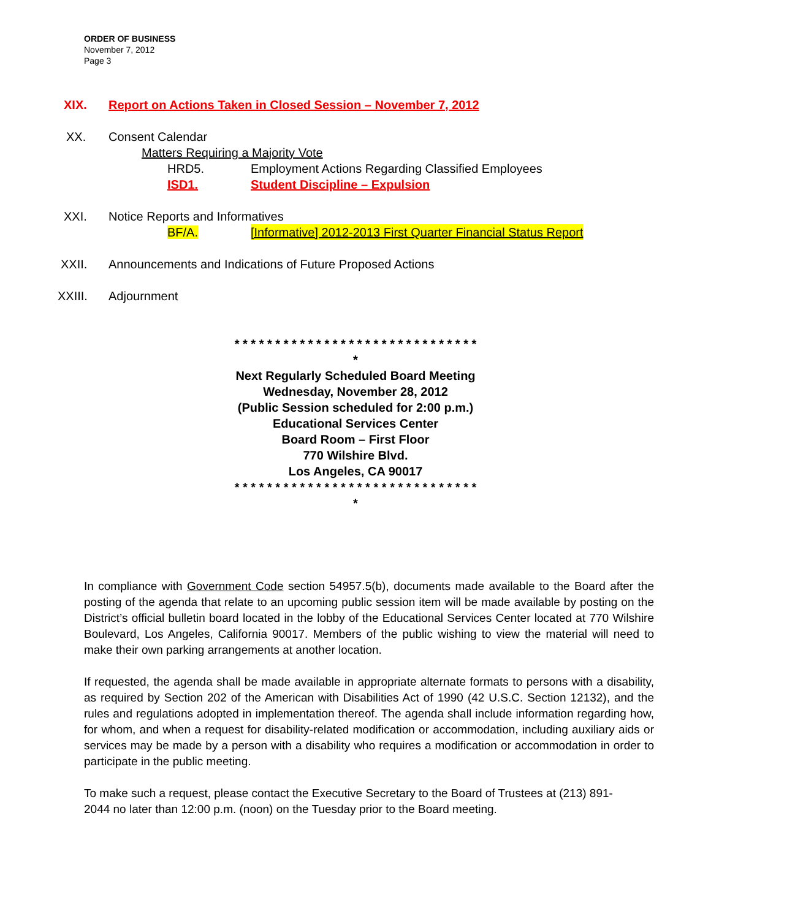ORDER OF BUSINESS
November 7, 2012
Page 3
XIX. Report on Actions Taken in Closed Session – November 7, 2012
XX. Consent Calendar
Matters Requiring a Majority Vote
HRD5. Employment Actions Regarding Classified Employees
ISD1. Student Discipline – Expulsion
XXI. Notice Reports and Informatives
BF/A. [Informative] 2012-2013 First Quarter Financial Status Report
XXII. Announcements and Indications of Future Proposed Actions
XXIII. Adjournment
* * * * * * * * * * * * * * * * * * * * * * * * * * * * * * *
Next Regularly Scheduled Board Meeting
Wednesday, November 28, 2012
(Public Session scheduled for 2:00 p.m.)
Educational Services Center
Board Room – First Floor
770 Wilshire Blvd.
Los Angeles, CA 90017
* * * * * * * * * * * * * * * * * * * * * * * * * * * * * * *
In compliance with Government Code section 54957.5(b), documents made available to the Board after the posting of the agenda that relate to an upcoming public session item will be made available by posting on the District’s official bulletin board located in the lobby of the Educational Services Center located at 770 Wilshire Boulevard, Los Angeles, California 90017. Members of the public wishing to view the material will need to make their own parking arrangements at another location.
If requested, the agenda shall be made available in appropriate alternate formats to persons with a disability, as required by Section 202 of the American with Disabilities Act of 1990 (42 U.S.C. Section 12132), and the rules and regulations adopted in implementation thereof. The agenda shall include information regarding how, for whom, and when a request for disability-related modification or accommodation, including auxiliary aids or services may be made by a person with a disability who requires a modification or accommodation in order to participate in the public meeting.
To make such a request, please contact the Executive Secretary to the Board of Trustees at (213) 891-2044 no later than 12:00 p.m. (noon) on the Tuesday prior to the Board meeting.